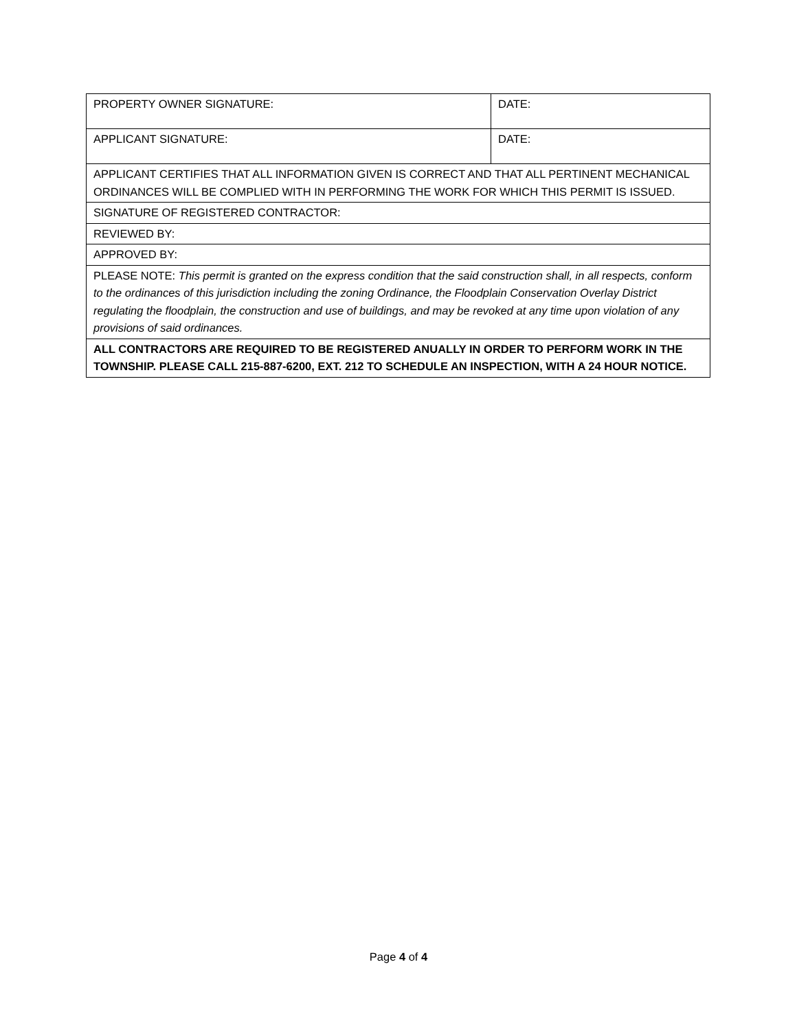| PROPERTY OWNER SIGNATURE: | DATE: |
| APPLICANT SIGNATURE: | DATE: |
| APPLICANT CERTIFIES THAT ALL INFORMATION GIVEN IS CORRECT AND THAT ALL PERTINENT MECHANICAL ORDINANCES WILL BE COMPLIED WITH IN PERFORMING THE WORK FOR WHICH THIS PERMIT IS ISSUED. | |
| SIGNATURE OF REGISTERED CONTRACTOR: | |
| REVIEWED BY: | |
| APPROVED BY: | |
| PLEASE NOTE: This permit is granted on the express condition that the said construction shall, in all respects, conform to the ordinances of this jurisdiction including the zoning Ordinance, the Floodplain Conservation Overlay District regulating the floodplain, the construction and use of buildings, and may be revoked at any time upon violation of any provisions of said ordinances. | |
| ALL CONTRACTORS ARE REQUIRED TO BE REGISTERED ANUALLY IN ORDER TO PERFORM WORK IN THE TOWNSHIP. PLEASE CALL 215-887-6200, EXT. 212 TO SCHEDULE AN INSPECTION, WITH A 24 HOUR NOTICE. | |
Page 4 of 4